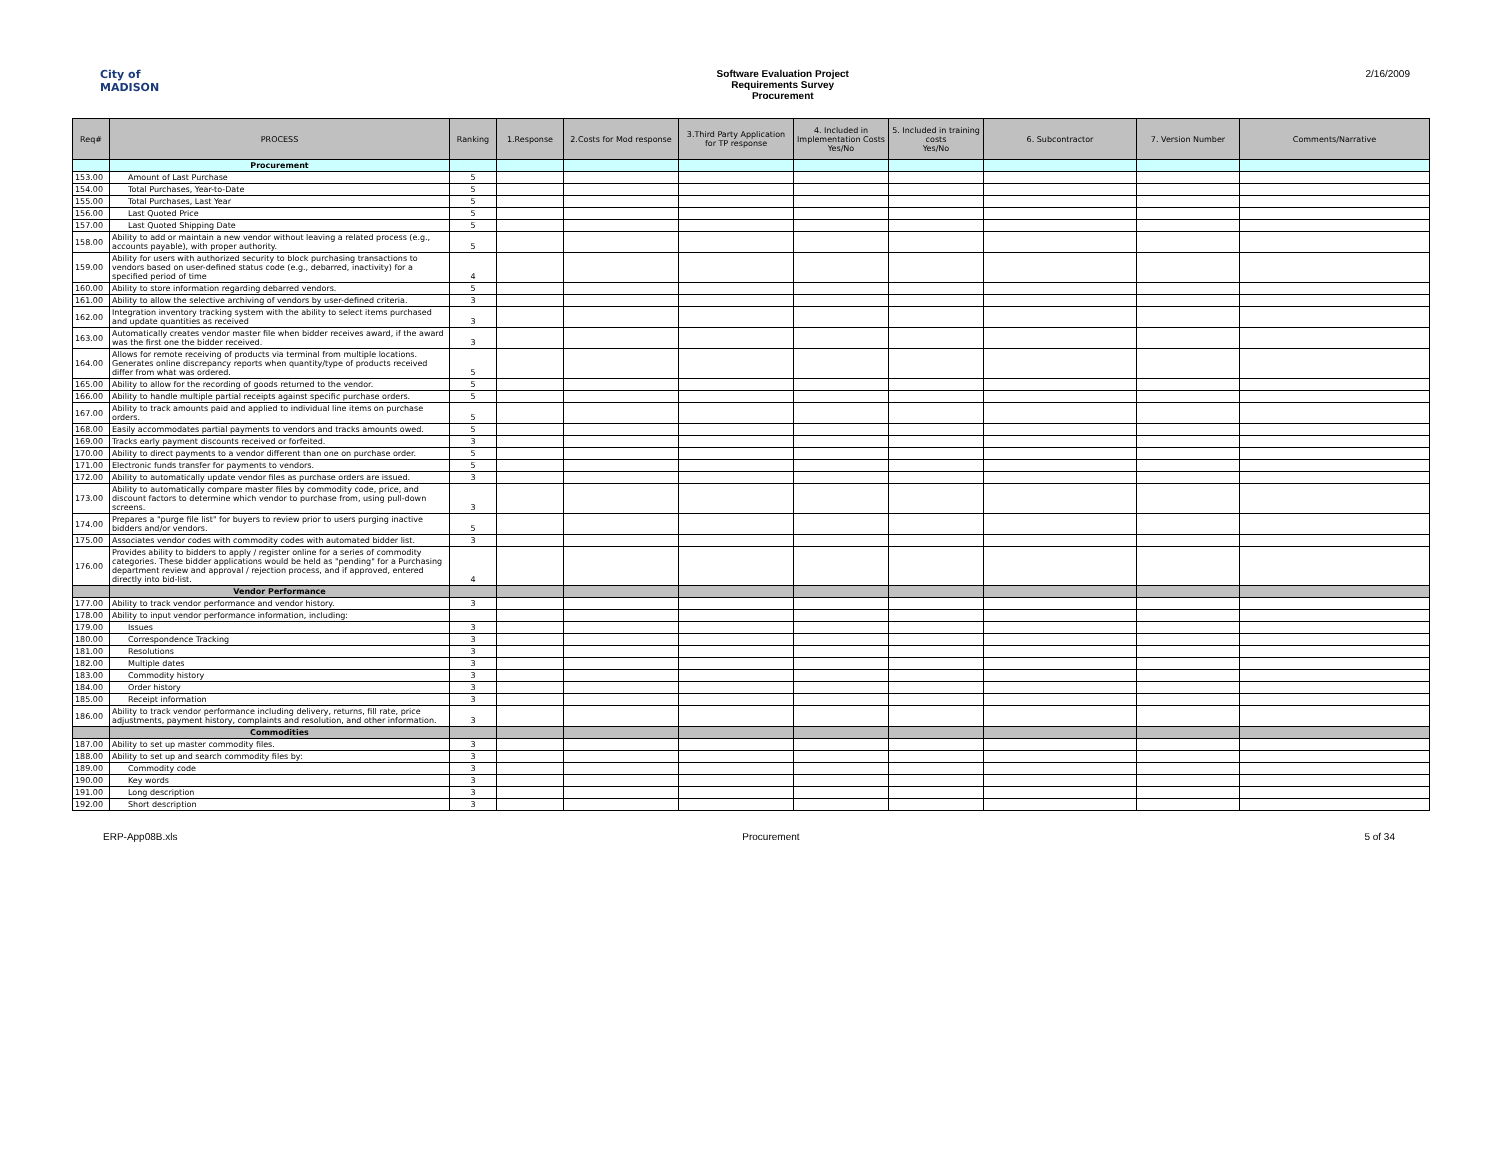City of MADISON Software Evaluation Project
Requirements Survey
Procurement
2/16/2009
| Req# | PROCESS | Ranking | 1.Response | 2.Costs for Mod response | 3.Third Party Application for TP response | 4. Included in Implementation Costs Yes/No | 5. Included in training costs Yes/No | 6. Subcontractor | 7. Version Number | Comments/Narrative |
| --- | --- | --- | --- | --- | --- | --- | --- | --- | --- | --- |
| | Procurement | | | | | | | | | |
| 153.00 | Amount of Last Purchase | 5 | | | | | | | | |
| 154.00 | Total Purchases, Year-to-Date | 5 | | | | | | | | |
| 155.00 | Total Purchases, Last Year | 5 | | | | | | | | |
| 156.00 | Last Quoted Price | 5 | | | | | | | | |
| 157.00 | Last Quoted Shipping Date | 5 | | | | | | | | |
| 158.00 | Ability to add or maintain a new vendor without leaving a related process (e.g., accounts payable), with proper authority. | 5 | | | | | | | | |
| 159.00 | Ability for users with authorized security to block purchasing transactions to vendors based on user-defined status code (e.g., debarred, inactivity) for a specified period of time | 4 | | | | | | | | |
| 160.00 | Ability to store information regarding debarred vendors. | 5 | | | | | | | | |
| 161.00 | Ability to allow the selective archiving of vendors by user-defined criteria. | 3 | | | | | | | | |
| 162.00 | Integration inventory tracking system with the ability to select items purchased and update quantities as received | 3 | | | | | | | | |
| 163.00 | Automatically creates vendor master file when bidder receives award, if the award was the first one the bidder received. | 3 | | | | | | | | |
| 164.00 | Allows for remote receiving of products via terminal from multiple locations. Generates online discrepancy reports when quantity/type of products received differ from what was ordered. | 5 | | | | | | | | |
| 165.00 | Ability to allow for the recording of goods returned to the vendor. | 5 | | | | | | | | |
| 166.00 | Ability to handle multiple partial receipts against specific purchase orders. | 5 | | | | | | | | |
| 167.00 | Ability to track amounts paid and applied to individual line items on purchase orders. | 5 | | | | | | | | |
| 168.00 | Easily accommodates partial payments to vendors and tracks amounts owed. | 5 | | | | | | | | |
| 169.00 | Tracks early payment discounts received or forfeited. | 3 | | | | | | | | |
| 170.00 | Ability to direct payments to a vendor different than one on purchase order. | 5 | | | | | | | | |
| 171.00 | Electronic funds transfer for payments to vendors. | 5 | | | | | | | | |
| 172.00 | Ability to automatically update vendor files as purchase orders are issued. | 3 | | | | | | | | |
| 173.00 | Ability to automatically compare master files by commodity code, price, and discount factors to determine which vendor to purchase from, using pull-down screens. | 3 | | | | | | | | |
| 174.00 | Prepares a "purge file list" for buyers to review prior to users purging inactive bidders and/or vendors. | 5 | | | | | | | | |
| 175.00 | Associates vendor codes with commodity codes with automated bidder list. | 3 | | | | | | | | |
| 176.00 | Provides ability to bidders to apply / register online for a series of commodity categories. These bidder applications would be held as "pending" for a Purchasing department review and approval / rejection process, and if approved, entered directly into bid-list. | 4 | | | | | | | | |
| | Vendor Performance | | | | | | | | | |
| 177.00 | Ability to track vendor performance and vendor history. | 3 | | | | | | | | |
| 178.00 | Ability to input vendor performance information, including: | | | | | | | | | |
| 179.00 | Issues | 3 | | | | | | | | |
| 180.00 | Correspondence Tracking | 3 | | | | | | | | |
| 181.00 | Resolutions | 3 | | | | | | | | |
| 182.00 | Multiple dates | 3 | | | | | | | | |
| 183.00 | Commodity history | 3 | | | | | | | | |
| 184.00 | Order history | 3 | | | | | | | | |
| 185.00 | Receipt information | 3 | | | | | | | | |
| 186.00 | Ability to track vendor performance including delivery, returns, fill rate, price adjustments, payment history, complaints and resolution, and other information. | 3 | | | | | | | | |
| | Commodities | | | | | | | | | |
| 187.00 | Ability to set up master commodity files. | 3 | | | | | | | | |
| 188.00 | Ability to set up and search commodity files by: | 3 | | | | | | | | |
| 189.00 | Commodity code | 3 | | | | | | | | |
| 190.00 | Key words | 3 | | | | | | | | |
| 191.00 | Long description | 3 | | | | | | | | |
| 192.00 | Short description | 3 | | | | | | | | |
ERP-App08B.xls Procurement 5 of 34